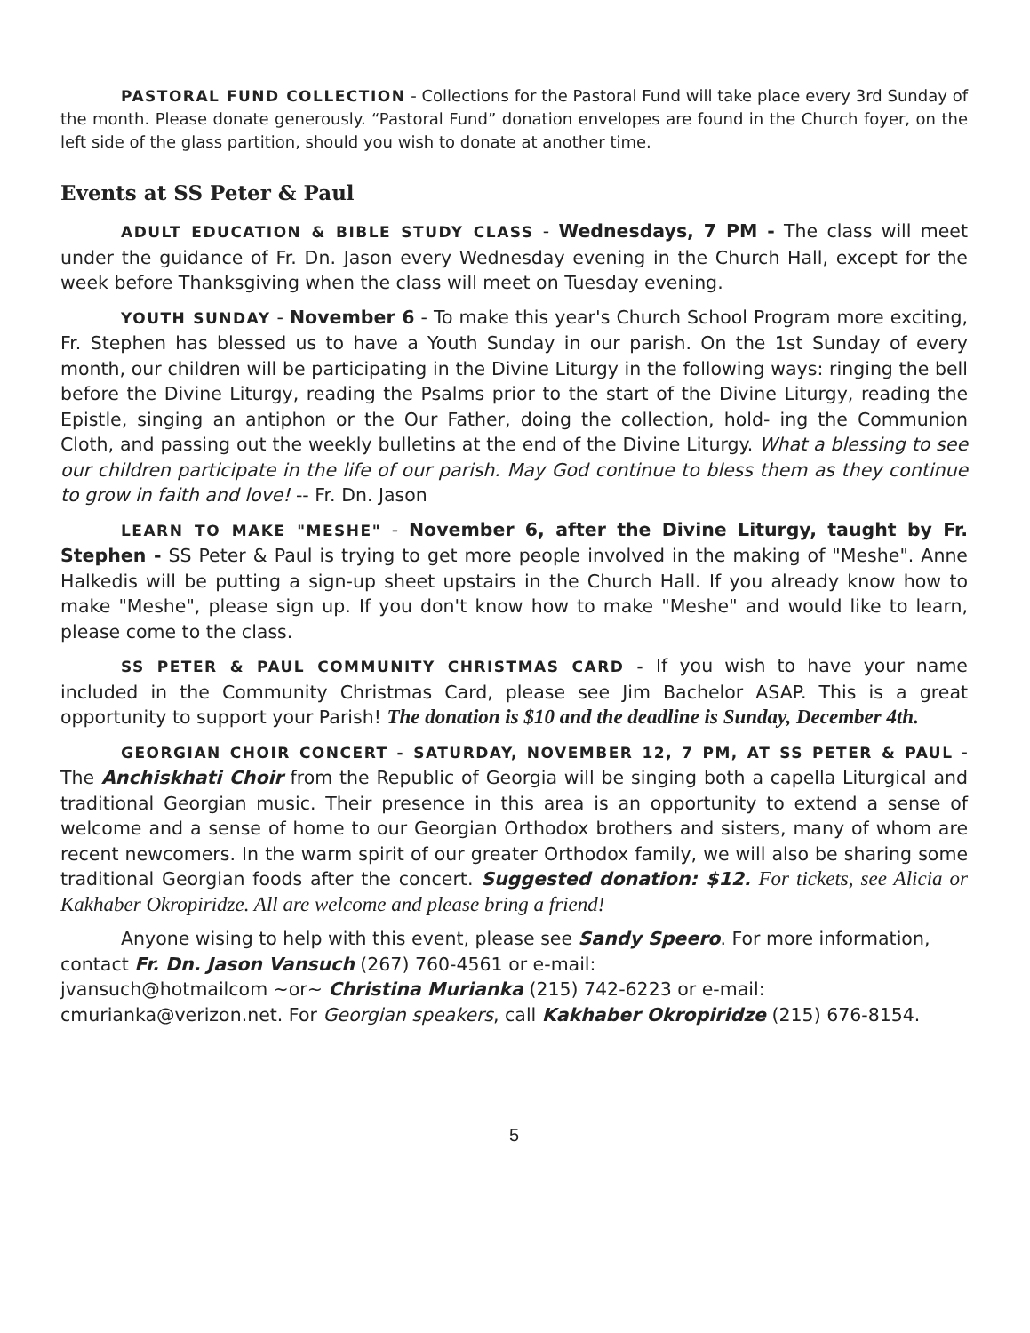PASTORAL FUND COLLECTION - Collections for the Pastoral Fund will take place every 3rd Sunday of the month. Please donate generously. “Pastoral Fund” donation envelopes are found in the Church foyer, on the left side of the glass partition, should you wish to donate at another time.
Events at SS Peter & Paul
ADULT EDUCATION & BIBLE STUDY CLASS - Wednesdays, 7 PM - The class will meet under the guidance of Fr. Dn. Jason every Wednesday evening in the Church Hall, except for the week before Thanksgiving when the class will meet on Tuesday evening.
YOUTH SUNDAY - November 6 - To make this year's Church School Program more exciting, Fr. Stephen has blessed us to have a Youth Sunday in our parish. On the 1st Sunday of every month, our children will be participating in the Divine Liturgy in the following ways: ringing the bell before the Divine Liturgy, reading the Psalms prior to the start of the Divine Liturgy, reading the Epistle, singing an antiphon or the Our Father, doing the collection, hold- ing the Communion Cloth, and passing out the weekly bulletins at the end of the Divine Liturgy. What a blessing to see our children participate in the life of our parish. May God continue to bless them as they continue to grow in faith and love! -- Fr. Dn. Jason
LEARN TO MAKE "MESHE" - November 6, after the Divine Liturgy, taught by Fr. Stephen - SS Peter & Paul is trying to get more people involved in the making of "Meshe". Anne Halkedis will be putting a sign-up sheet upstairs in the Church Hall. If you already know how to make "Meshe", please sign up. If you don't know how to make "Meshe" and would like to learn, please come to the class.
SS PETER & PAUL COMMUNITY CHRISTMAS CARD - If you wish to have your name included in the Community Christmas Card, please see Jim Bachelor ASAP. This is a great opportunity to support your Parish! The donation is $10 and the deadline is Sunday, December 4th.
GEORGIAN CHOIR CONCERT - SATURDAY, NOVEMBER 12, 7 PM, AT SS PETER & PAUL - The Anchiskhati Choir from the Republic of Georgia will be singing both a capella Liturgical and traditional Georgian music. Their presence in this area is an opportunity to extend a sense of welcome and a sense of home to our Georgian Orthodox brothers and sisters, many of whom are recent newcomers. In the warm spirit of our greater Orthodox family, we will also be sharing some traditional Georgian foods after the concert. Suggested donation: $12. For tickets, see Alicia or Kakhaber Okropiridze. All are welcome and please bring a friend!
Anyone wising to help with this event, please see Sandy Speero. For more information, contact Fr. Dn. Jason Vansuch (267) 760-4561 or e-mail:
jvansuch@hotmailcom ~or~ Christina Murianka (215) 742-6223 or e-mail:
cmurianka@verizon.net. For Georgian speakers, call Kakhaber Okropiridze (215) 676-8154.
5